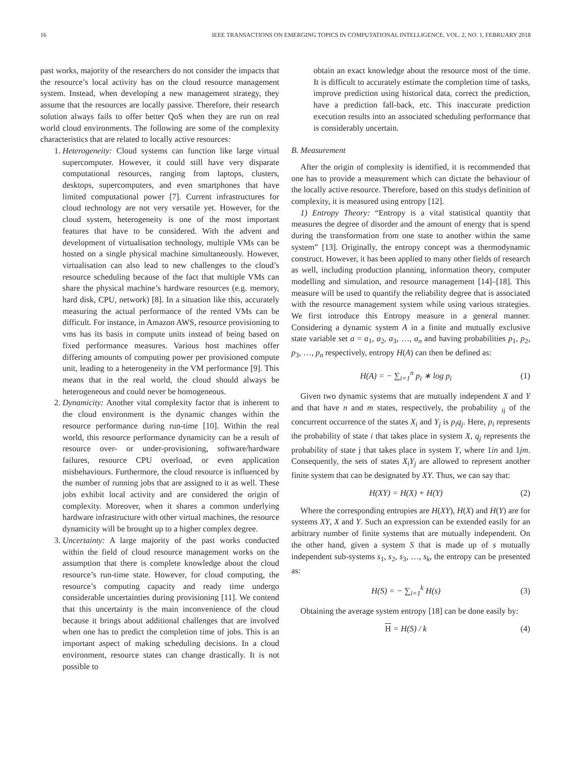16 IEEE TRANSACTIONS ON EMERGING TOPICS IN COMPUTATIONAL INTELLIGENCE, VOL. 2, NO. 1, FEBRUARY 2018
past works, majority of the researchers do not consider the impacts that the resource’s local activity has on the cloud resource management system. Instead, when developing a new management strategy, they assume that the resources are locally passive. Therefore, their research solution always fails to offer better QoS when they are run on real world cloud environments. The following are some of the complexity characteristics that are related to locally active resources:
1. Heterogeneity: Cloud systems can function like large virtual supercomputer. However, it could still have very disparate computational resources, ranging from laptops, clusters, desktops, supercomputers, and even smartphones that have limited computational power [7]. Current infrastructures for cloud technology are not very versatile yet. However, for the cloud system, heterogeneity is one of the most important features that have to be considered. With the advent and development of virtualisation technology, multiple VMs can be hosted on a single physical machine simultaneously. However, virtualisation can also lead to new challenges to the cloud’s resource scheduling because of the fact that multiple VMs can share the physical machine’s hardware resources (e.g. memory, hard disk, CPU, network) [8]. In a situation like this, accurately measuring the actual performance of the rented VMs can be difficult. For instance, in Amazon AWS, resource provisioning to vms has its basis in compute units instead of being based on fixed performance measures. Various host machines offer differing amounts of computing power per provisioned compute unit, leading to a heterogeneity in the VM performance [9]. This means that in the real world, the cloud should always be heterogeneous and could never be homogeneous.
2. Dynamicity: Another vital complexity factor that is inherent to the cloud environment is the dynamic changes within the resource performance during run-time [10]. Within the real world, this resource performance dynamicity can be a result of resource over- or under-provisioning, software/hardware failures, resource CPU overload, or even application misbehaviours. Furthermore, the cloud resource is influenced by the number of running jobs that are assigned to it as well. These jobs exhibit local activity and are considered the origin of complexity. Moreover, when it shares a common underlying hardware infrastructure with other virtual machines, the resource dynamicity will be brought up to a higher complex degree.
3. Uncertainty: A large majority of the past works conducted within the field of cloud resource management works on the assumption that there is complete knowledge about the cloud resource’s run-time state. However, for cloud computing, the resource’s computing capacity and ready time undergo considerable uncertainties during provisioning [11]. We contend that this uncertainty is the main inconvenience of the cloud because it brings about additional challenges that are involved when one has to predict the completion time of jobs. This is an important aspect of making scheduling decisions. In a cloud environment, resource states can change drastically. It is not possible to
obtain an exact knowledge about the resource most of the time. It is difficult to accurately estimate the completion time of tasks, improve prediction using historical data, correct the prediction, have a prediction fall-back, etc. This inaccurate prediction execution results into an associated scheduling performance that is considerably uncertain.
B. Measurement
After the origin of complexity is identified, it is recommended that one has to provide a measurement which can dictate the behaviour of the locally active resource. Therefore, based on this studys definition of complexity, it is measured using entropy [12].
1) Entropy Theory: “Entropy is a vital statistical quantity that measures the degree of disorder and the amount of energy that is spend during the transformation from one state to another within the same system” [13]. Originally, the entropy concept was a thermodynamic construct. However, it has been applied to many other fields of research as well, including production planning, information theory, computer modelling and simulation, and resource management [14]–[18]. This measure will be used to quantify the reliability degree that is associated with the resource management system while using various strategies. We first introduce this Entropy measure in a general manner. Considering a dynamic system A in a finite and mutually exclusive state variable set a = a<sub>1</sub>, a<sub>2</sub>, a<sub>3</sub>, …, a<sub>n</sub> and having probabilities p<sub>1</sub>, p<sub>2</sub>, p<sub>3</sub>, …, p<sub>n</sub> respectively, entropy H(A) can then be defined as:
H(A) = − ∑<sub>i=1</sub><sup>n</sup> p<sub>i</sub> ∗ log p<sub>i</sub> (1)
Given two dynamic systems that are mutually independent X and Y and that have n and m states, respectively, the probability <sub>ij</sub> of the concurrent occurrence of the states X<sub>i</sub> and Y<sub>j</sub> is p<sub>i</sub>q<sub>j</sub>. Here, p<sub>i</sub> represents the probability of state i that takes place in system X, q<sub>j</sub> represents the probability of state j that takes place in system Y, where 1in and 1jm. Consequently, the sets of states X<sub>i</sub>Y<sub>j</sub> are allowed to represent another finite system that can be designated by XY. Thus, we can say that:
H(XY) = H(X) + H(Y) (2)
Where the corresponding entropies are H(XY), H(X) and H(Y) are for systems XY, X and Y. Such an expression can be extended easily for an arbitrary number of finite systems that are mutually independent. On the other hand, given a system S that is made up of s mutually independent sub-systems s<sub>1</sub>, s<sub>2</sub>, s<sub>3</sub>, …, s<sub>k</sub>, the entropy can be presented as:
H(S) = − ∑<sub>i=1</sub><sup>k</sup> H(s) (3)
Obtaining the average system entropy [18] can be done easily by:
H = H(S) / k (4)